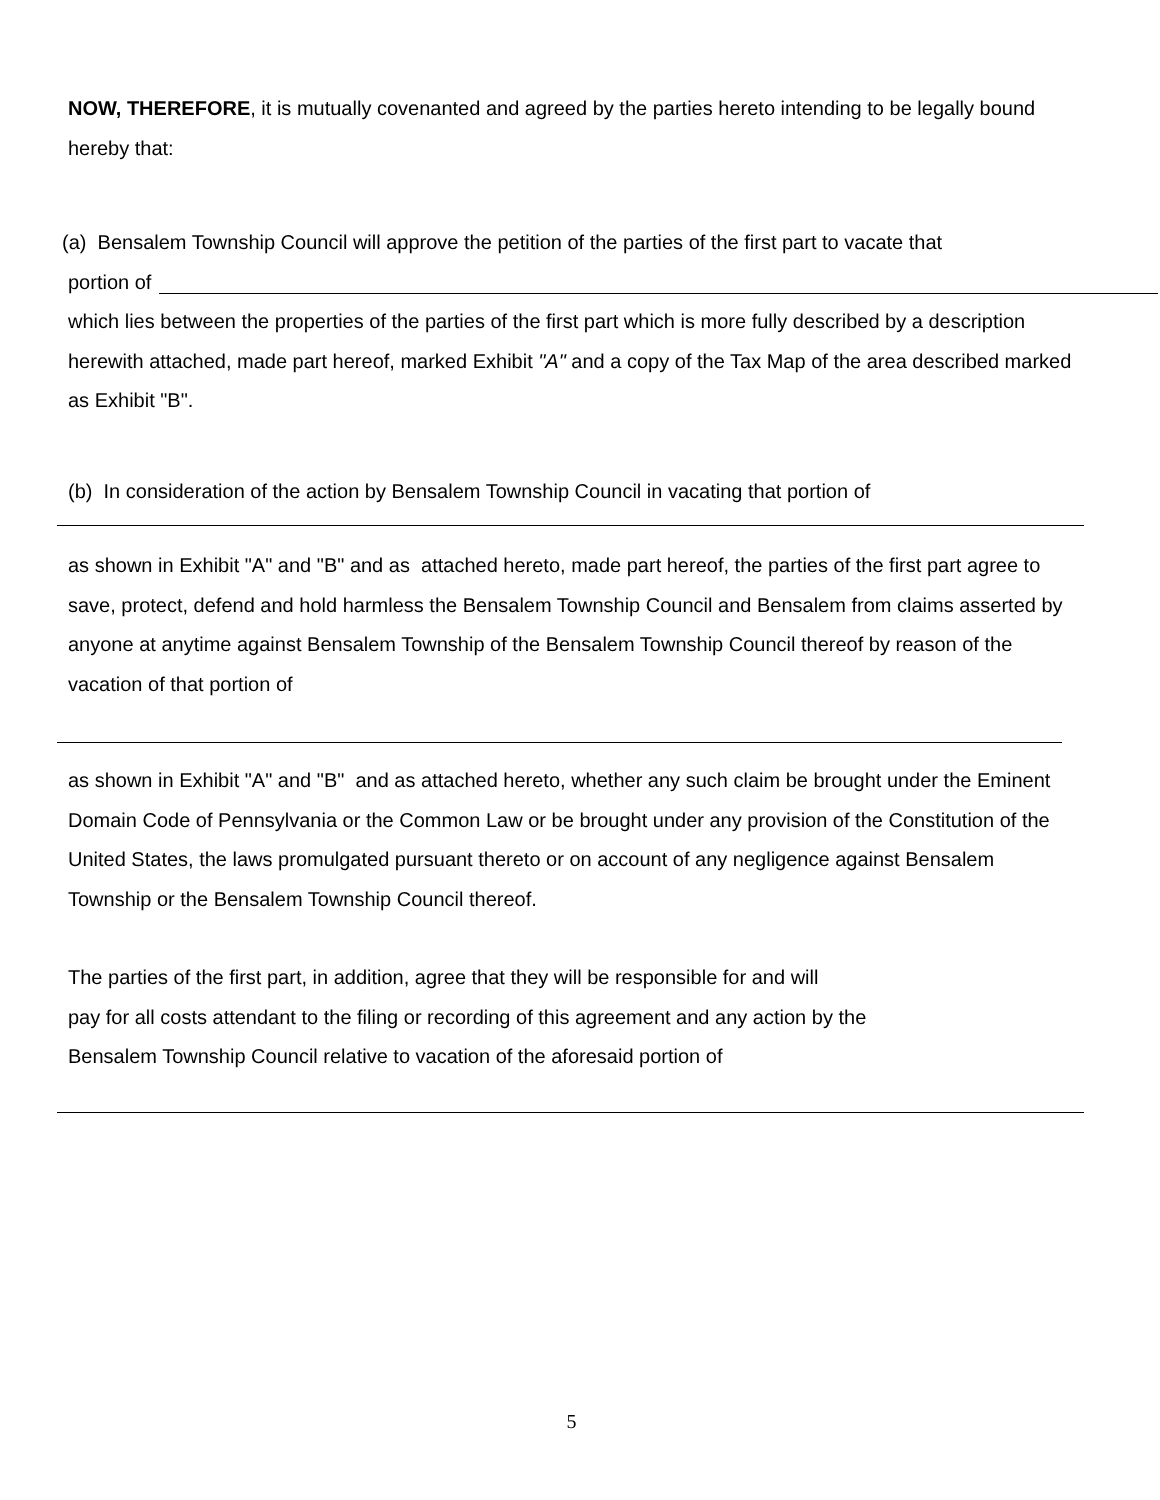NOW, THEREFORE, it is mutually covenanted and agreed by the parties hereto intending to be legally bound hereby that:
(a) Bensalem Township Council will approve the petition of the parties of the first part to vacate that
portion of
which lies between the properties of the parties of the first part which is more fully described by a description herewith attached, made part hereof, marked Exhibit "A" and a copy of the Tax Map of the area described marked as Exhibit "B".
(b) In consideration of the action by Bensalem Township Council in vacating that portion of
as shown in Exhibit "A" and "B" and as attached hereto, made part hereof, the parties of the first part agree to save, protect, defend and hold harmless the Bensalem Township Council and Bensalem from claims asserted by anyone at anytime against Bensalem Township of the Bensalem Township Council thereof by reason of the vacation of that portion of
as shown in Exhibit "A" and "B" and as attached hereto, whether any such claim be brought under the Eminent Domain Code of Pennsylvania or the Common Law or be brought under any provision of the Constitution of the United States, the laws promulgated pursuant thereto or on account of any negligence against Bensalem Township or the Bensalem Township Council thereof.
The parties of the first part, in addition, agree that they will be responsible for and will
pay for all costs attendant to the filing or recording of this agreement and any action by the
Bensalem Township Council relative to vacation of the aforesaid portion of
5